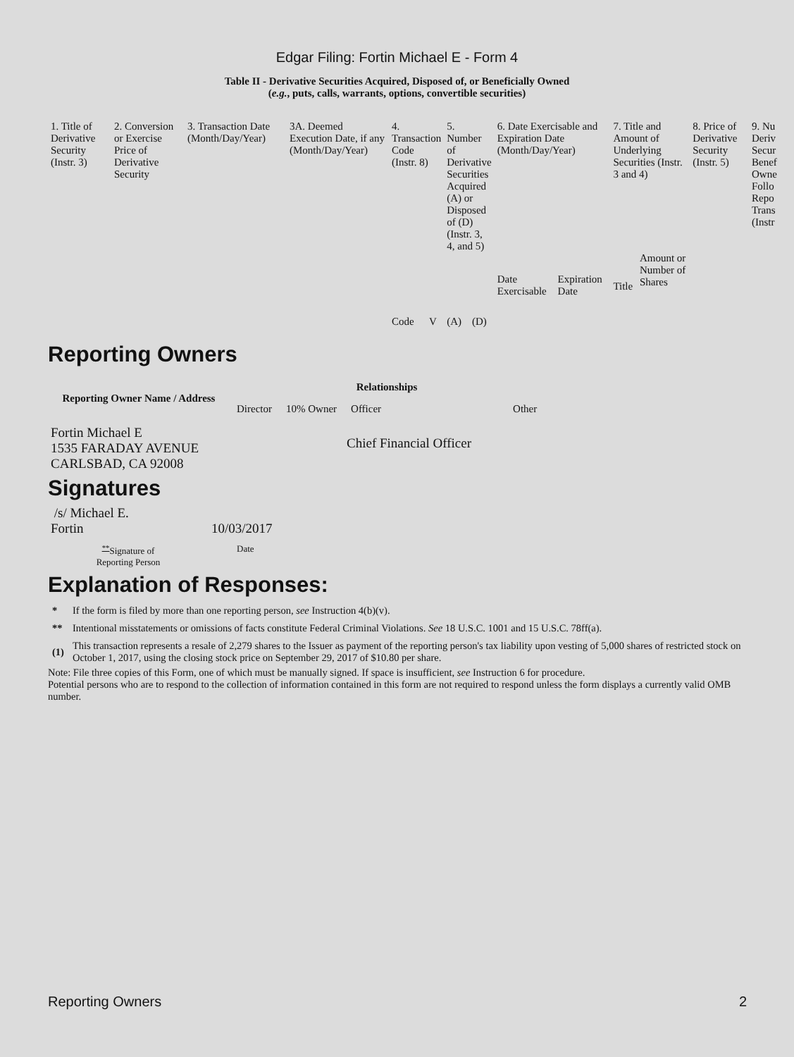Edgar Filing: Fortin Michael E - Form 4
Table II - Derivative Securities Acquired, Disposed of, or Beneficially Owned
(e.g., puts, calls, warrants, options, convertible securities)
| 1. Title of Derivative Security (Instr. 3) | 2. Conversion or Exercise Price of Derivative Security | 3. Transaction Date (Month/Day/Year) | 3A. Deemed Execution Date, if any (Month/Day/Year) | 4. Transaction Code (Instr. 8) | | 5. Number of Derivative Securities Acquired (A) or Disposed of (D) (Instr. 3, 4, and 5) | | 6. Date Exercisable and Expiration Date (Month/Day/Year) | | 7. Title and Amount of Underlying Securities (Instr. 3 and 4) | | 8. Price of Derivative Security (Instr. 5) | 9. Nu Deriv Secur Benef Owne Follo Repo Trans (Instr |
| | | | | Code | V | (A) | (D) | Date Exercisable | Expiration Date | Title | Amount or Number of Shares | | |
Reporting Owners
| Reporting Owner Name / Address | Relationships | | | |
| --- | --- | --- | --- | --- |
| | Director | 10% Owner | Officer | Other |
| Fortin Michael E 1535 FARADAY AVENUE CARLSBAD, CA 92008 | | | Chief Financial Officer | |
Signatures
| /s/ Michael E. Fortin | 10/03/2017 |
| <sup>**</sup> Signature of Reporting Person | Date |
Explanation of Responses:
| * | If the form is filed by more than one reporting person, see Instruction 4(b)(v). |
| ** | Intentional misstatements or omissions of facts constitute Federal Criminal Violations. See 18 U.S.C. 1001 and 15 U.S.C. 78ff(a). |
| (1) | This transaction represents a resale of 2,279 shares to the Issuer as payment of the reporting person's tax liability upon vesting of 5,000 shares of restricted stock on October 1, 2017, using the closing stock price on September 29, 2017 of $10.80 per share. |
Note: File three copies of this Form, one of which must be manually signed. If space is insufficient, see Instruction 6 for procedure.
Potential persons who are to respond to the collection of information contained in this form are not required to respond unless the form displays a currently valid OMB number.
Reporting Owners 2